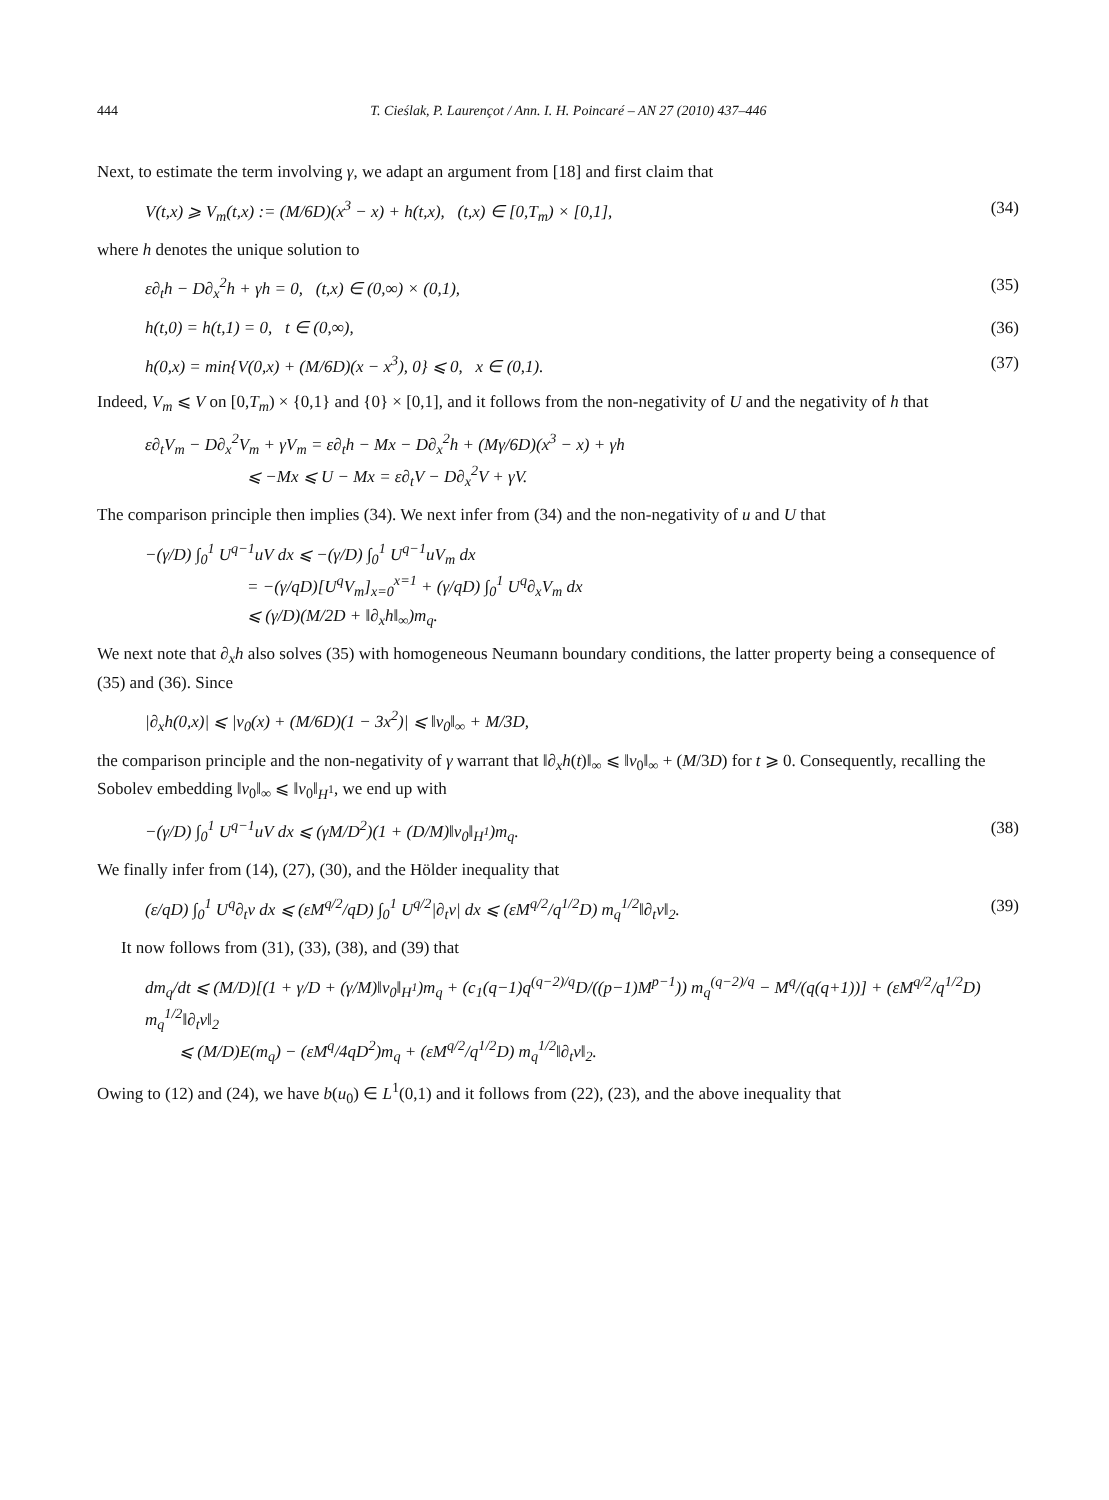444 T. Cieślak, P. Laurençot / Ann. I. H. Poincaré – AN 27 (2010) 437–446
Next, to estimate the term involving γ, we adapt an argument from [18] and first claim that
V(t,x) ⩾ V<sub>m</sub>(t,x) := (M/6D)(x<sup>3</sup> − x) + h(t,x), (t,x) ∈ [0,T<sub>m</sub>) × [0,1], (34)
where h denotes the unique solution to
ε∂<sub>t</sub>h − D∂<sub>x</sub><sup>2</sup>h + γh = 0, (t,x) ∈ (0,∞) × (0,1), (35)
h(t,0) = h(t,1) = 0, t ∈ (0,∞), (36)
h(0,x) = min{V(0,x) + (M/6D)(x − x<sup>3</sup>), 0} ⩽ 0, x ∈ (0,1). (37)
Indeed, V<sub>m</sub> ⩽ V on [0,T<sub>m</sub>) × {0,1} and {0} × [0,1], and it follows from the non-negativity of U and the negativity of h that
ε∂<sub>t</sub>V<sub>m</sub> − D∂<sub>x</sub><sup>2</sup>V<sub>m</sub> + γV<sub>m</sub> = ε∂<sub>t</sub>h − Mx − D∂<sub>x</sub><sup>2</sup>h + (Mγ/6D)(x<sup>3</sup> − x) + γh
⩽ −Mx ⩽ U − Mx = ε∂<sub>t</sub>V − D∂<sub>x</sub><sup>2</sup>V + γV.
The comparison principle then implies (34). We next infer from (34) and the non-negativity of u and U that
−(γ/D) ∫<sub>0</sub><sup>1</sup> U<sup>q−1</sup>uV dx ⩽ −(γ/D) ∫<sub>0</sub><sup>1</sup> U<sup>q−1</sup>uV<sub>m</sub> dx
= −(γ/qD)[U<sup>q</sup>V<sub>m</sub>]<sub>x=0</sub><sup>x=1</sup> + (γ/qD) ∫<sub>0</sub><sup>1</sup> U<sup>q</sup>∂<sub>x</sub>V<sub>m</sub> dx
⩽ (γ/D)(M/2D + ‖∂<sub>x</sub>h‖<sub>∞</sub>)m<sub>q</sub>.
We next note that ∂<sub>x</sub>h also solves (35) with homogeneous Neumann boundary conditions, the latter property being a consequence of (35) and (36). Since
|∂<sub>x</sub>h(0,x)| ⩽ |v<sub>0</sub>(x) + (M/6D)(1 − 3x<sup>2</sup>)| ⩽ ‖v<sub>0</sub>‖<sub>∞</sub> + M/3D,
the comparison principle and the non-negativity of γ warrant that ‖∂<sub>x</sub>h(t)‖<sub>∞</sub> ⩽ ‖v<sub>0</sub>‖<sub>∞</sub> + (M/3D) for t ⩾ 0. Consequently, recalling the Sobolev embedding ‖v<sub>0</sub>‖<sub>∞</sub> ⩽ ‖v<sub>0</sub>‖<sub>H<sup>1</sup></sub>, we end up with
−(γ/D) ∫<sub>0</sub><sup>1</sup> U<sup>q−1</sup>uV dx ⩽ (γM/D<sup>2</sup>)(1 + (D/M)‖v<sub>0</sub>‖<sub>H<sup>1</sup></sub>)m<sub>q</sub>. (38)
We finally infer from (14), (27), (30), and the Hölder inequality that
(ε/qD) ∫<sub>0</sub><sup>1</sup> U<sup>q</sup>∂<sub>t</sub>v dx ⩽ (εM<sup>q/2</sup>/qD) ∫<sub>0</sub><sup>1</sup> U<sup>q/2</sup>|∂<sub>t</sub>v| dx ⩽ (εM<sup>q/2</sup>/q<sup>1/2</sup>D) m<sub>q</sub><sup>1/2</sup>‖∂<sub>t</sub>v‖<sub>2</sub>. (39)
It now follows from (31), (33), (38), and (39) that
dm<sub>q</sub>/dt ⩽ (M/D)[(1 + γ/D + (γ/M)‖v<sub>0</sub>‖<sub>H<sup>1</sup></sub>)m<sub>q</sub> + (c<sub>1</sub>(q−1)q<sup>(q−2)/q</sup>D/((p−1)M<sup>p−1</sup>)) m<sub>q</sub><sup>(q−2)/q</sup> − M<sup>q</sup>/(q(q+1))] + (εM<sup>q/2</sup>/q<sup>1/2</sup>D) m<sub>q</sub><sup>1/2</sup>‖∂<sub>t</sub>v‖<sub>2</sub>
⩽ (M/D)E(m<sub>q</sub>) − (εM<sup>q</sup>/4qD<sup>2</sup>)m<sub>q</sub> + (εM<sup>q/2</sup>/q<sup>1/2</sup>D) m<sub>q</sub><sup>1/2</sup>‖∂<sub>t</sub>v‖<sub>2</sub>.
Owing to (12) and (24), we have b(u<sub>0</sub>) ∈ L<sup>1</sup>(0,1) and it follows from (22), (23), and the above inequality that